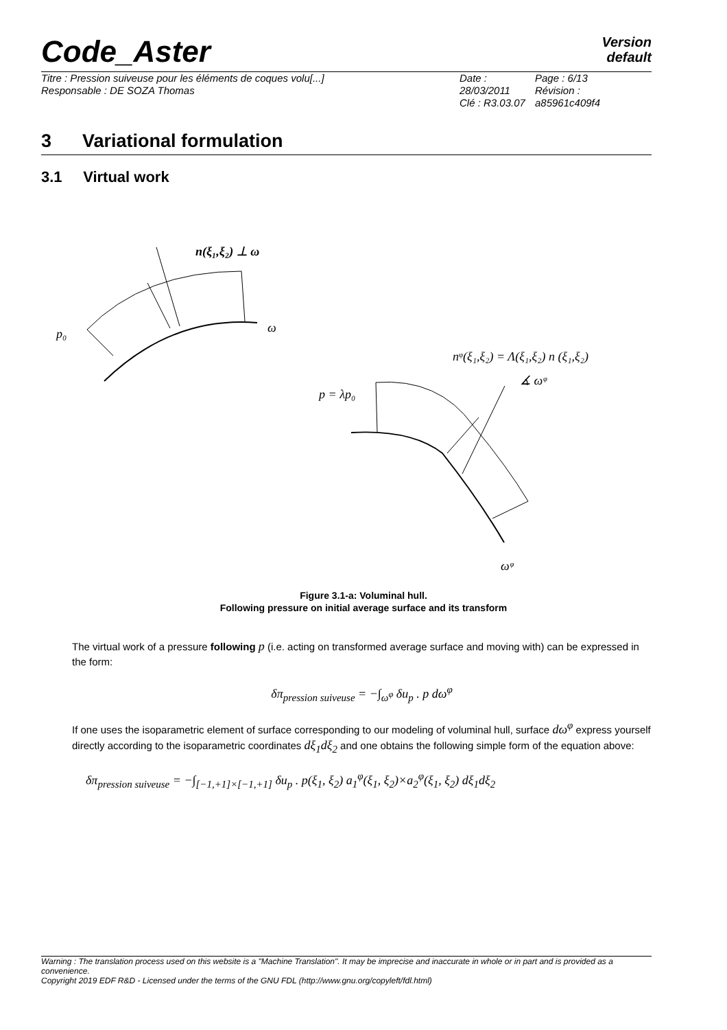Code_Aster
Version
default
Titre : Pression suiveuse pour les éléments de coques volu[...]
Responsable : DE SOZA Thomas
Date : 28/03/2011
Clé : R3.03.07
Page : 6/13
Révision :
a85961c409f4
3 Variational formulation
3.1 Virtual work
p₀
ω
n(ξ₁,ξ₂) ⊥ ω
nᵠ(ξ₁,ξ₂) = Λ(ξ₁,ξ₂) n (ξ₁,ξ₂)
∡ ωᵠ
p = λp₀
ωᵠ
Figure 3.1-a: Voluminal hull.
Following pressure on initial average surface and its transform
The virtual work of a pressure following p (i.e. acting on transformed average surface and moving with) can be expressed in the form:
δπ<sub>pression suiveuse</sub> = −∫<sub>ω<sup>φ</sup></sub> δu<sub>p</sub> . p dω<sup>φ</sup>
If one uses the isoparametric element of surface corresponding to our modeling of voluminal hull, surface dω<sup>φ</sup> express yourself directly according to the isoparametric coordinates dξ<sub>1</sub>dξ<sub>2</sub> and one obtains the following simple form of the equation above:
δπ<sub>pression suiveuse</sub> = −∫<sub>[−1,+1]×[−1,+1]</sub> δu<sub>p</sub> . p(ξ<sub>1</sub>, ξ<sub>2</sub>) a<sub>1</sub><sup>φ</sup>(ξ<sub>1</sub>, ξ<sub>2</sub>)×a<sub>2</sub><sup>φ</sup>(ξ<sub>1</sub>, ξ<sub>2</sub>) dξ<sub>1</sub>dξ<sub>2</sub>
Warning : The translation process used on this website is a "Machine Translation". It may be imprecise and inaccurate in whole or in part and is provided as a convenience.
Copyright 2019 EDF R&D - Licensed under the terms of the GNU FDL (http://www.gnu.org/copyleft/fdl.html)